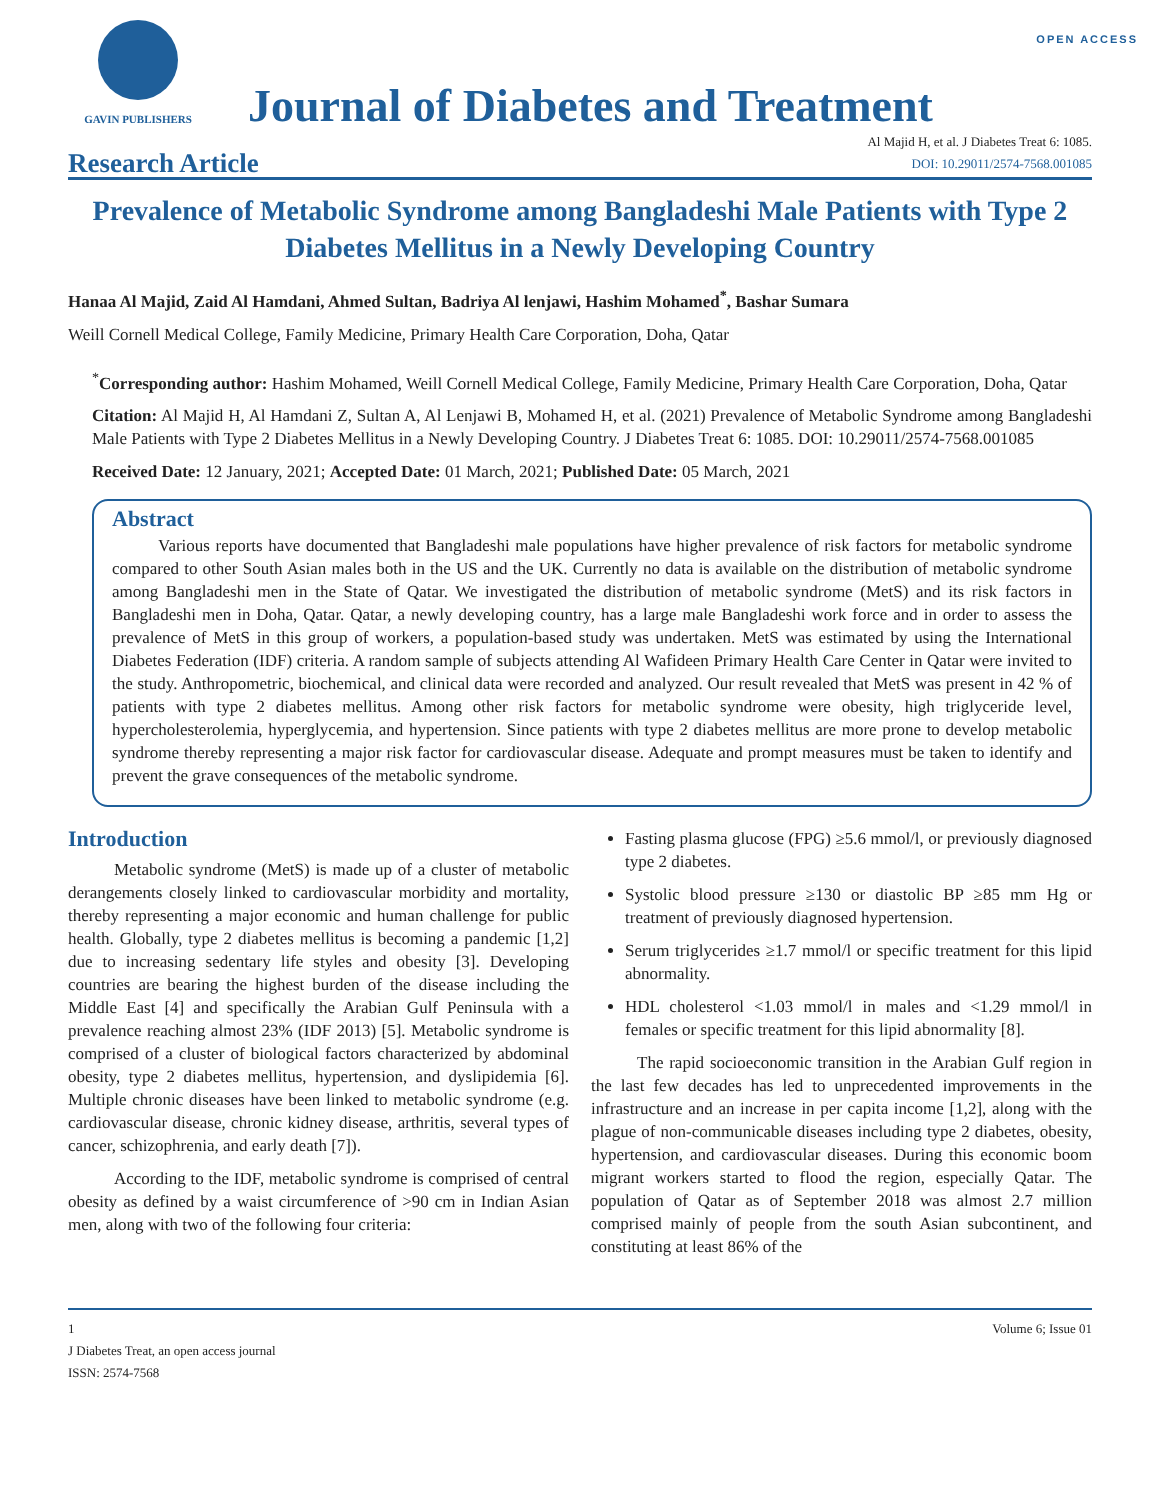OPEN ACCESS
GAVIN PUBLISHERS
Journal of Diabetes and Treatment
Research Article
Al Majid H, et al. J Diabetes Treat 6: 1085.
DOI: 10.29011/2574-7568.001085
Prevalence of Metabolic Syndrome among Bangladeshi Male Patients with Type 2 Diabetes Mellitus in a Newly Developing Country
Hanaa Al Majid, Zaid Al Hamdani, Ahmed Sultan, Badriya Al lenjawi, Hashim Mohamed<sup>*</sup>, Bashar Sumara
Weill Cornell Medical College, Family Medicine, Primary Health Care Corporation, Doha, Qatar
<sup>*</sup> Corresponding author: Hashim Mohamed, Weill Cornell Medical College, Family Medicine, Primary Health Care Corporation, Doha, Qatar
Citation: Al Majid H, Al Hamdani Z, Sultan A, Al Lenjawi B, Mohamed H, et al. (2021) Prevalence of Metabolic Syndrome among Bangladeshi Male Patients with Type 2 Diabetes Mellitus in a Newly Developing Country. J Diabetes Treat 6: 1085. DOI: 10.29011/2574-7568.001085
Received Date: 12 January, 2021; Accepted Date: 01 March, 2021; Published Date: 05 March, 2021
Abstract
Various reports have documented that Bangladeshi male populations have higher prevalence of risk factors for metabolic syndrome compared to other South Asian males both in the US and the UK. Currently no data is available on the distribution of metabolic syndrome among Bangladeshi men in the State of Qatar. We investigated the distribution of metabolic syndrome (MetS) and its risk factors in Bangladeshi men in Doha, Qatar. Qatar, a newly developing country, has a large male Bangladeshi work force and in order to assess the prevalence of MetS in this group of workers, a population-based study was undertaken. MetS was estimated by using the International Diabetes Federation (IDF) criteria. A random sample of subjects attending Al Wafideen Primary Health Care Center in Qatar were invited to the study. Anthropometric, biochemical, and clinical data were recorded and analyzed. Our result revealed that MetS was present in 42 % of patients with type 2 diabetes mellitus. Among other risk factors for metabolic syndrome were obesity, high triglyceride level, hypercholesterolemia, hyperglycemia, and hypertension. Since patients with type 2 diabetes mellitus are more prone to develop metabolic syndrome thereby representing a major risk factor for cardiovascular disease. Adequate and prompt measures must be taken to identify and prevent the grave consequences of the metabolic syndrome.
Introduction
Metabolic syndrome (MetS) is made up of a cluster of metabolic derangements closely linked to cardiovascular morbidity and mortality, thereby representing a major economic and human challenge for public health. Globally, type 2 diabetes mellitus is becoming a pandemic [1,2] due to increasing sedentary life styles and obesity [3]. Developing countries are bearing the highest burden of the disease including the Middle East [4] and specifically the Arabian Gulf Peninsula with a prevalence reaching almost 23% (IDF 2013) [5]. Metabolic syndrome is comprised of a cluster of biological factors characterized by abdominal obesity, type 2 diabetes mellitus, hypertension, and dyslipidemia [6]. Multiple chronic diseases have been linked to metabolic syndrome (e.g. cardiovascular disease, chronic kidney disease, arthritis, several types of cancer, schizophrenia, and early death [7]).
According to the IDF, metabolic syndrome is comprised of central obesity as defined by a waist circumference of >90 cm in Indian Asian men, along with two of the following four criteria:
Fasting plasma glucose (FPG) ≥5.6 mmol/l, or previously diagnosed type 2 diabetes.
Systolic blood pressure ≥130 or diastolic BP ≥85 mm Hg or treatment of previously diagnosed hypertension.
Serum triglycerides ≥1.7 mmol/l or specific treatment for this lipid abnormality.
HDL cholesterol <1.03 mmol/l in males and <1.29 mmol/l in females or specific treatment for this lipid abnormality [8].
The rapid socioeconomic transition in the Arabian Gulf region in the last few decades has led to unprecedented improvements in the infrastructure and an increase in per capita income [1,2], along with the plague of non-communicable diseases including type 2 diabetes, obesity, hypertension, and cardiovascular diseases. During this economic boom migrant workers started to flood the region, especially Qatar. The population of Qatar as of September 2018 was almost 2.7 million comprised mainly of people from the south Asian subcontinent, and constituting at least 86% of the
1
J Diabetes Treat, an open access journal
ISSN: 2574-7568
Volume 6; Issue 01